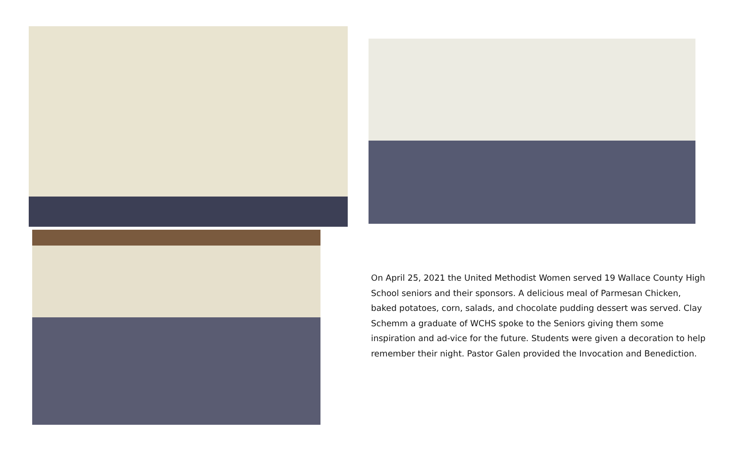On April 25, 2021 the United Methodist Women served 19 Wallace County High School seniors and their sponsors. A delicious meal of Parmesan Chicken, baked potatoes, corn, salads, and chocolate pudding dessert was served. Clay Schemm a graduate of WCHS spoke to the Seniors giving them some inspiration and ad-vice for the future. Students were given a decoration to help remember their night. Pastor Galen provided the Invocation and Benediction.